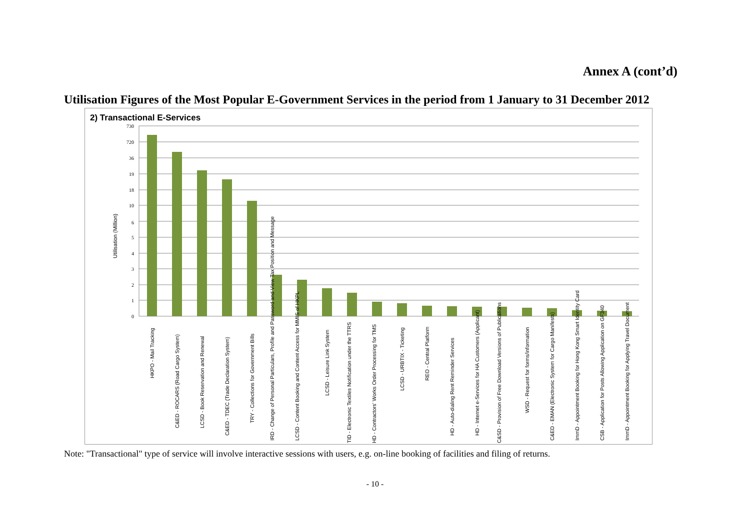Annex A (cont’d)
Utilisation Figures of the Most Popular E-Government Services in the period from 1 January to 31 December 2012
2) Transactional E-Services
730
720
36
19
18
10
6
5
4
3
2
1
0
Utilisation (Million)
HKPO - Mail Tracking
C&ED - ROCARS (Road Cargo System)
LCSD - Book Reservation and Renewal
C&ED - TDEC (Trade Declaration System)
TRY - Collections for Government Bills
IRD - Change of Personal Particulars, Profile and Password and View Tax Position and Message
LCSD - Content Booking and Content Access for MMIS of HKPL
LCSD - Leisure Link System
TID - Electronic Textiles Notification under the TTRS
HD - Contractors' Works Order Processing for TMS
LCSD - URBTIX - Ticketing
REO - Central Platform
HD - Auto-dialing Rent Reminder Services
HD - Internet e-Services for HA Customers (Applicant)
C&SD - Provision of Free Download Versions of Publications
WSD - Request for forms/information
C&ED - EMAN (Electronic System for Cargo Manifests)
ImmD - Appointment Booking for Hong Kong Smart Identity Card
CSB - Application for Posts Allowing Application on GF340
ImmD - Appointment Booking for Applying Travel Document
Note: "Transactional" type of service will involve interactive sessions with users, e.g. on-line booking of facilities and filing of returns.
- 10 -